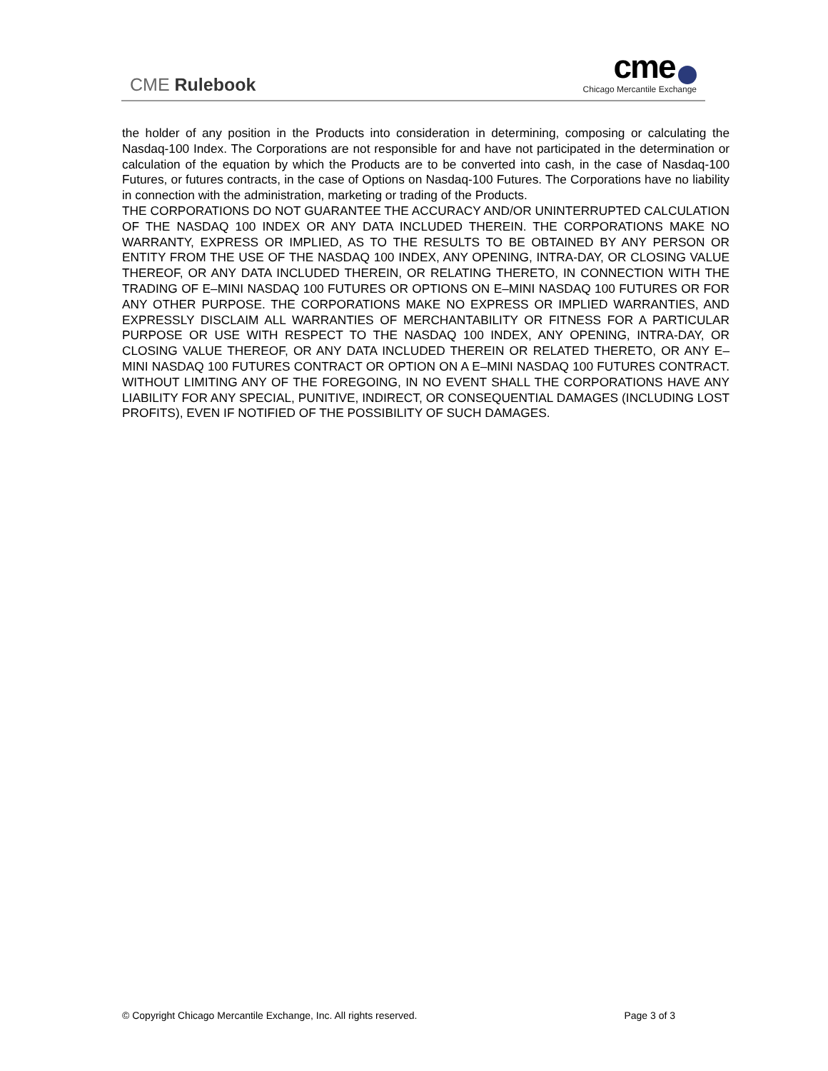CME Rulebook
cme
Chicago Mercantile Exchange
the holder of any position in the Products into consideration in determining, composing or calculating the Nasdaq-100 Index. The Corporations are not responsible for and have not participated in the determination or calculation of the equation by which the Products are to be converted into cash, in the case of Nasdaq-100 Futures, or futures contracts, in the case of Options on Nasdaq-100 Futures. The Corporations have no liability in connection with the administration, marketing or trading of the Products.
THE CORPORATIONS DO NOT GUARANTEE THE ACCURACY AND/OR UNINTERRUPTED CALCULATION OF THE NASDAQ 100 INDEX OR ANY DATA INCLUDED THEREIN. THE CORPORATIONS MAKE NO WARRANTY, EXPRESS OR IMPLIED, AS TO THE RESULTS TO BE OBTAINED BY ANY PERSON OR ENTITY FROM THE USE OF THE NASDAQ 100 INDEX, ANY OPENING, INTRA-DAY, OR CLOSING VALUE THEREOF, OR ANY DATA INCLUDED THEREIN, OR RELATING THERETO, IN CONNECTION WITH THE TRADING OF E–MINI NASDAQ 100 FUTURES OR OPTIONS ON E–MINI NASDAQ 100 FUTURES OR FOR ANY OTHER PURPOSE. THE CORPORATIONS MAKE NO EXPRESS OR IMPLIED WARRANTIES, AND EXPRESSLY DISCLAIM ALL WARRANTIES OF MERCHANTABILITY OR FITNESS FOR A PARTICULAR PURPOSE OR USE WITH RESPECT TO THE NASDAQ 100 INDEX, ANY OPENING, INTRA-DAY, OR CLOSING VALUE THEREOF, OR ANY DATA INCLUDED THEREIN OR RELATED THERETO, OR ANY E–MINI NASDAQ 100 FUTURES CONTRACT OR OPTION ON A E–MINI NASDAQ 100 FUTURES CONTRACT. WITHOUT LIMITING ANY OF THE FOREGOING, IN NO EVENT SHALL THE CORPORATIONS HAVE ANY LIABILITY FOR ANY SPECIAL, PUNITIVE, INDIRECT, OR CONSEQUENTIAL DAMAGES (INCLUDING LOST PROFITS), EVEN IF NOTIFIED OF THE POSSIBILITY OF SUCH DAMAGES.
© Copyright Chicago Mercantile Exchange, Inc. All rights reserved. Page 3 of 3